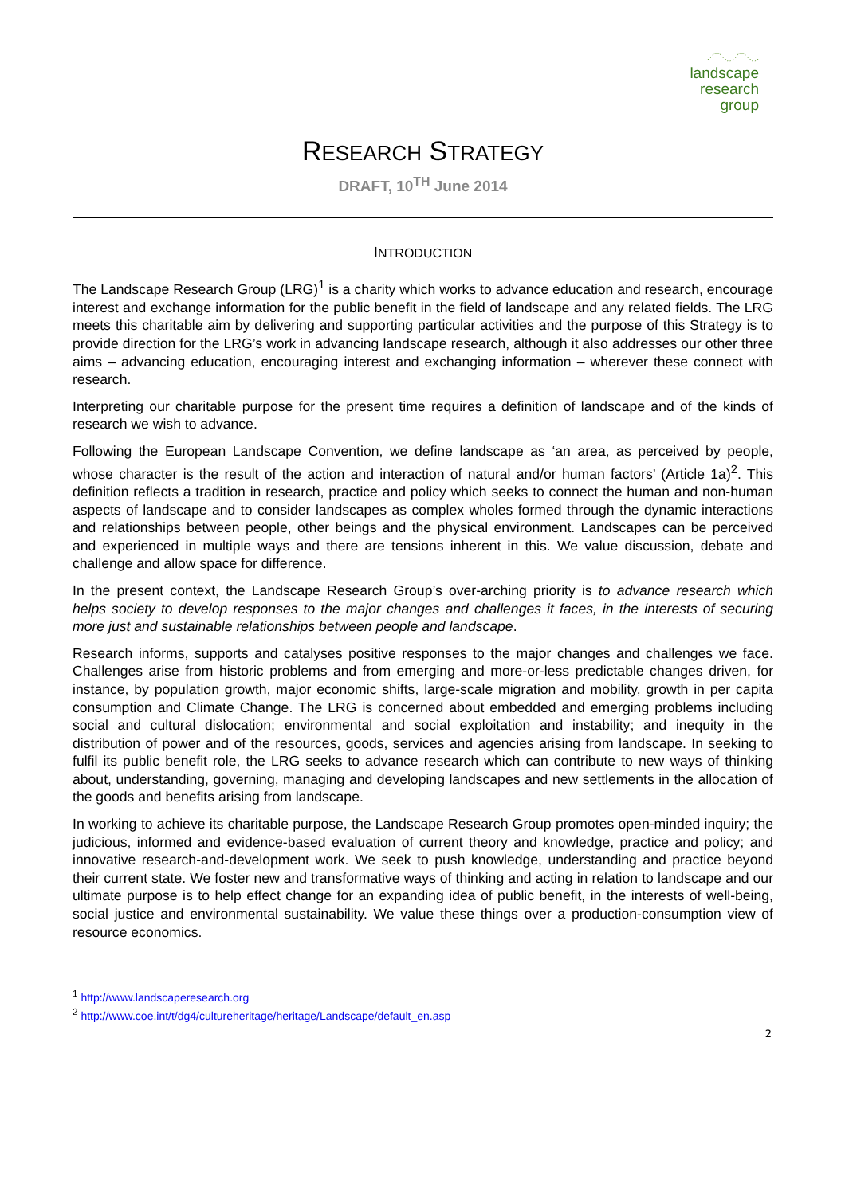.·´¯`·.¸¸.·´¯`·.¸¸.
landscape
research
group
RESEARCH STRATEGY
DRAFT, 10<sup>TH</sup> June 2014
INTRODUCTION
The Landscape Research Group (LRG)<sup>1</sup> is a charity which works to advance education and research, encourage interest and exchange information for the public benefit in the field of landscape and any related fields. The LRG meets this charitable aim by delivering and supporting particular activities and the purpose of this Strategy is to provide direction for the LRG’s work in advancing landscape research, although it also addresses our other three aims – advancing education, encouraging interest and exchanging information – wherever these connect with research.
Interpreting our charitable purpose for the present time requires a definition of landscape and of the kinds of research we wish to advance.
Following the European Landscape Convention, we define landscape as ‘an area, as perceived by people, whose character is the result of the action and interaction of natural and/or human factors’ (Article 1a)<sup>2</sup>. This definition reflects a tradition in research, practice and policy which seeks to connect the human and non-human aspects of landscape and to consider landscapes as complex wholes formed through the dynamic interactions and relationships between people, other beings and the physical environment. Landscapes can be perceived and experienced in multiple ways and there are tensions inherent in this. We value discussion, debate and challenge and allow space for difference.
In the present context, the Landscape Research Group’s over-arching priority is to advance research which helps society to develop responses to the major changes and challenges it faces, in the interests of securing more just and sustainable relationships between people and landscape.
Research informs, supports and catalyses positive responses to the major changes and challenges we face. Challenges arise from historic problems and from emerging and more-or-less predictable changes driven, for instance, by population growth, major economic shifts, large-scale migration and mobility, growth in per capita consumption and Climate Change. The LRG is concerned about embedded and emerging problems including social and cultural dislocation; environmental and social exploitation and instability; and inequity in the distribution of power and of the resources, goods, services and agencies arising from landscape. In seeking to fulfil its public benefit role, the LRG seeks to advance research which can contribute to new ways of thinking about, understanding, governing, managing and developing landscapes and new settlements in the allocation of the goods and benefits arising from landscape.
In working to achieve its charitable purpose, the Landscape Research Group promotes open-minded inquiry; the judicious, informed and evidence-based evaluation of current theory and knowledge, practice and policy; and innovative research-and-development work. We seek to push knowledge, understanding and practice beyond their current state. We foster new and transformative ways of thinking and acting in relation to landscape and our ultimate purpose is to help effect change for an expanding idea of public benefit, in the interests of well-being, social justice and environmental sustainability. We value these things over a production-consumption view of resource economics.
<sup>1</sup> http://www.landscaperesearch.org
<sup>2</sup> http://www.coe.int/t/dg4/cultureheritage/heritage/Landscape/default_en.asp
2